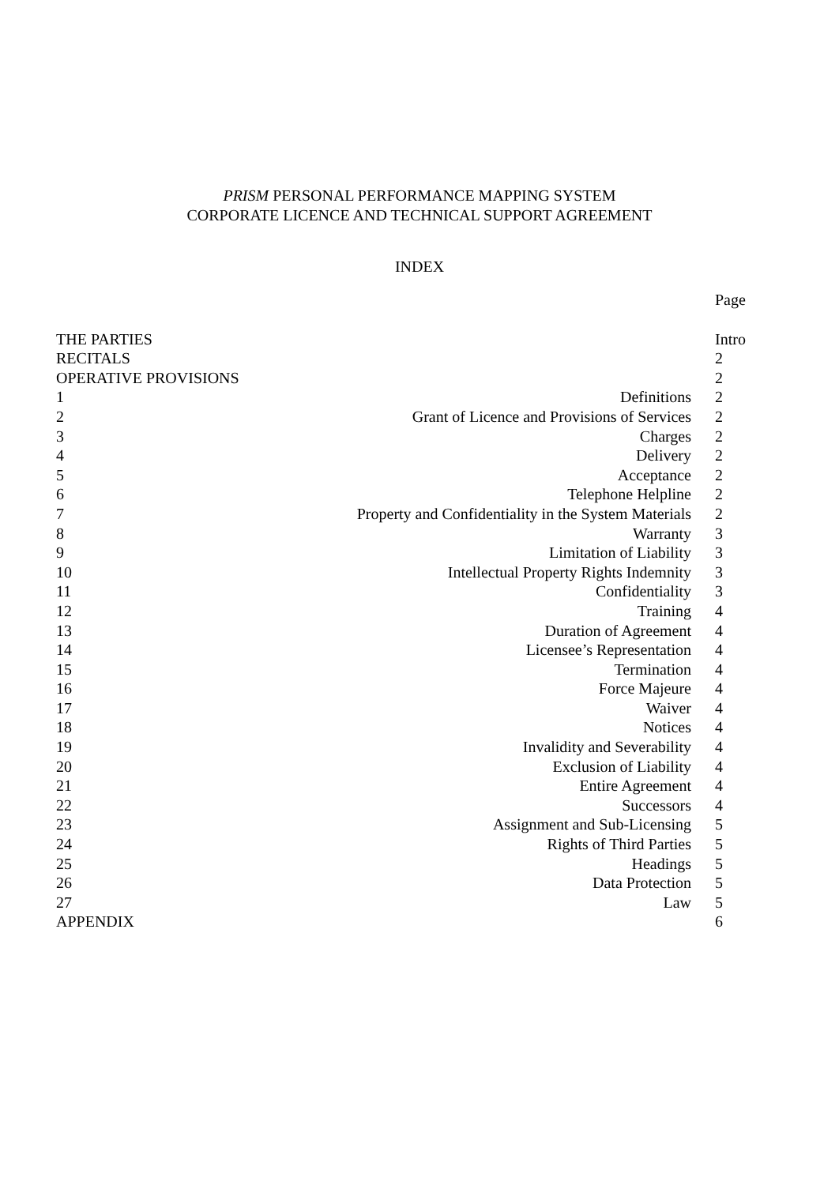PRISM PERSONAL PERFORMANCE MAPPING SYSTEM
CORPORATE LICENCE AND TECHNICAL SUPPORT AGREEMENT
INDEX
| | | Page |
| THE PARTIES | | Intro |
| RECITALS | | 2 |
| OPERATIVE PROVISIONS | | 2 |
| 1 | Definitions | 2 |
| 2 | Grant of Licence and Provisions of Services | 2 |
| 3 | Charges | 2 |
| 4 | Delivery | 2 |
| 5 | Acceptance | 2 |
| 6 | Telephone Helpline | 2 |
| 7 | Property and Confidentiality in the System Materials | 2 |
| 8 | Warranty | 3 |
| 9 | Limitation of Liability | 3 |
| 10 | Intellectual Property Rights Indemnity | 3 |
| 11 | Confidentiality | 3 |
| 12 | Training | 4 |
| 13 | Duration of Agreement | 4 |
| 14 | Licensee’s Representation | 4 |
| 15 | Termination | 4 |
| 16 | Force Majeure | 4 |
| 17 | Waiver | 4 |
| 18 | Notices | 4 |
| 19 | Invalidity and Severability | 4 |
| 20 | Exclusion of Liability | 4 |
| 21 | Entire Agreement | 4 |
| 22 | Successors | 4 |
| 23 | Assignment and Sub-Licensing | 5 |
| 24 | Rights of Third Parties | 5 |
| 25 | Headings | 5 |
| 26 | Data Protection | 5 |
| 27 | Law | 5 |
| APPENDIX | | 6 |